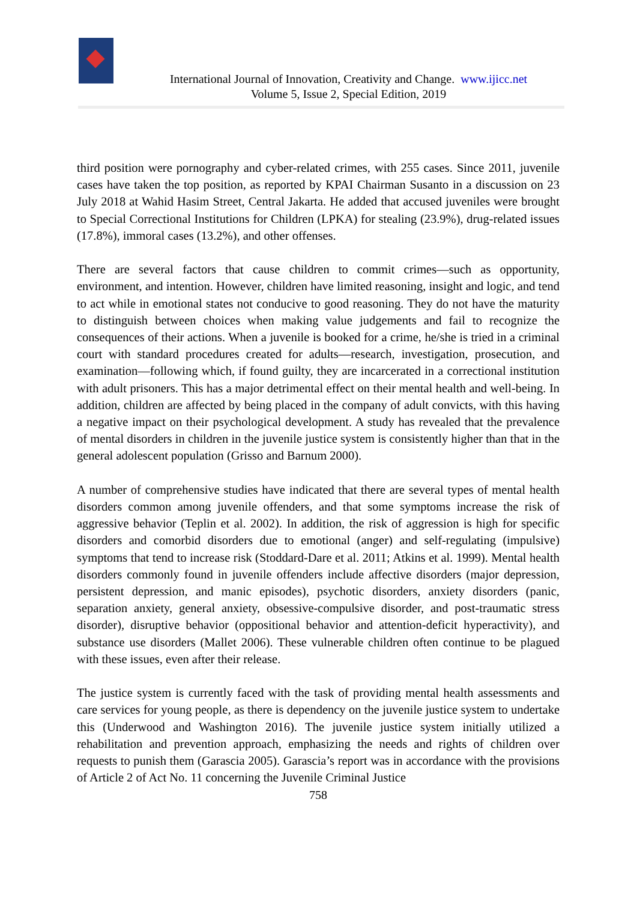International Journal of Innovation, Creativity and Change. www.ijicc.net
Volume 5, Issue 2, Special Edition, 2019
third position were pornography and cyber-related crimes, with 255 cases. Since 2011, juvenile cases have taken the top position, as reported by KPAI Chairman Susanto in a discussion on 23 July 2018 at Wahid Hasim Street, Central Jakarta. He added that accused juveniles were brought to Special Correctional Institutions for Children (LPKA) for stealing (23.9%), drug-related issues (17.8%), immoral cases (13.2%), and other offenses.
There are several factors that cause children to commit crimes—such as opportunity, environment, and intention. However, children have limited reasoning, insight and logic, and tend to act while in emotional states not conducive to good reasoning. They do not have the maturity to distinguish between choices when making value judgements and fail to recognize the consequences of their actions. When a juvenile is booked for a crime, he/she is tried in a criminal court with standard procedures created for adults—research, investigation, prosecution, and examination—following which, if found guilty, they are incarcerated in a correctional institution with adult prisoners. This has a major detrimental effect on their mental health and well-being. In addition, children are affected by being placed in the company of adult convicts, with this having a negative impact on their psychological development. A study has revealed that the prevalence of mental disorders in children in the juvenile justice system is consistently higher than that in the general adolescent population (Grisso and Barnum 2000).
A number of comprehensive studies have indicated that there are several types of mental health disorders common among juvenile offenders, and that some symptoms increase the risk of aggressive behavior (Teplin et al. 2002). In addition, the risk of aggression is high for specific disorders and comorbid disorders due to emotional (anger) and self-regulating (impulsive) symptoms that tend to increase risk (Stoddard-Dare et al. 2011; Atkins et al. 1999). Mental health disorders commonly found in juvenile offenders include affective disorders (major depression, persistent depression, and manic episodes), psychotic disorders, anxiety disorders (panic, separation anxiety, general anxiety, obsessive-compulsive disorder, and post-traumatic stress disorder), disruptive behavior (oppositional behavior and attention-deficit hyperactivity), and substance use disorders (Mallet 2006). These vulnerable children often continue to be plagued with these issues, even after their release.
The justice system is currently faced with the task of providing mental health assessments and care services for young people, as there is dependency on the juvenile justice system to undertake this (Underwood and Washington 2016). The juvenile justice system initially utilized a rehabilitation and prevention approach, emphasizing the needs and rights of children over requests to punish them (Garascia 2005). Garascia’s report was in accordance with the provisions of Article 2 of Act No. 11 concerning the Juvenile Criminal Justice
758